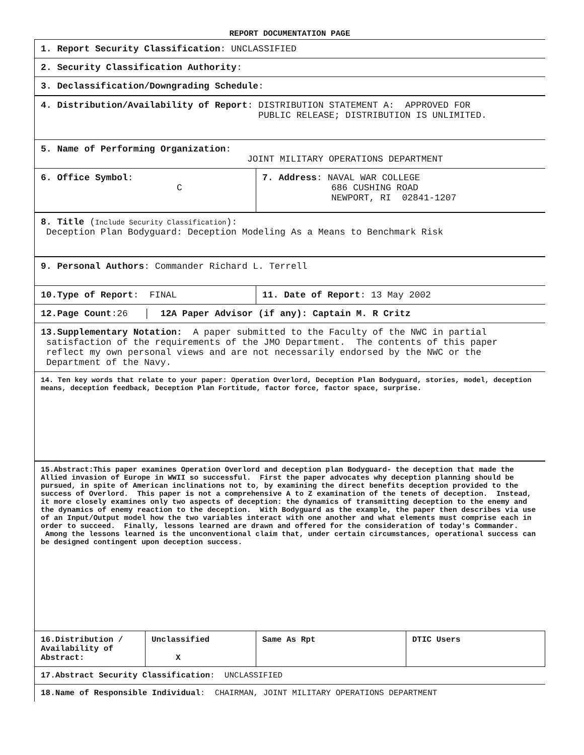REPORT DOCUMENTATION PAGE
| 1. Report Security Classification : UNCLASSIFIED | | | |
| 2. Security Classification Authority : | | | |
| 3. Declassification/Downgrading Schedule : | | | |
| 4. Distribution/Availability of Report : DISTRIBUTION STATEMENT A: APPROVED FOR PUBLIC RELEASE; DISTRIBUTION IS UNLIMITED. | | | |
| 5. Name of Performing Organization : JOINT MILITARY OPERATIONS DEPARTMENT | | | |
| 6. Office Symbol : C | | 7. Address : NAVAL WAR COLLEGE 686 CUSHING ROAD NEWPORT, RI 02841-1207 | |
| 8. Title ( Include Security Classification ): Deception Plan Bodyguard: Deception Modeling As a Means to Benchmark Risk | | | |
| 9. Personal Authors : Commander Richard L. Terrell | | | |
| 10.Type of Report : FINAL | | 11. Date of Report : 13 May 2002 | |
| 12.Page Count :26 │ 12A Paper Advisor (if any): Captain M. R Critz | | | |
| 13.Supplementary Notation: A paper submitted to the Faculty of the NWC in partial satisfaction of the requirements of the JMO Department. The contents of this paper reflect my own personal views and are not necessarily endorsed by the NWC or the Department of the Navy. | | | |
| 14. Ten key words that relate to your paper: Operation Overlord, Deception Plan Bodyguard, stories, model, deception means, deception feedback, Deception Plan Fortitude, factor force, factor space, surprise. | | | |
| 15.Abstract:This paper examines Operation Overlord and deception plan Bodyguard- the deception that made the Allied invasion of Europe in WWII so successful. First the paper advocates why deception planning should be pursued, in spite of American inclinations not to, by examining the direct benefits deception provided to the success of Overlord. This paper is not a comprehensive A to Z examination of the tenets of deception. Instead, it more closely examines only two aspects of deception: the dynamics of transmitting deception to the enemy and the dynamics of enemy reaction to the deception. With Bodyguard as the example, the paper then describes via use of an Input/Output model how the two variables interact with one another and what elements must comprise each in order to succeed. Finally, lessons learned are drawn and offered for the consideration of today's Commander. Among the lessons learned is the unconventional claim that, under certain circumstances, operational success can be designed contingent upon deception success. | | | |
| 16.Distribution / Availability of Abstract: | Unclassified X | Same As Rpt | DTIC Users |
| 17.Abstract Security Classification : UNCLASSIFIED | | | |
| 18.Name of Responsible Individual : CHAIRMAN, JOINT MILITARY OPERATIONS DEPARTMENT | | | |